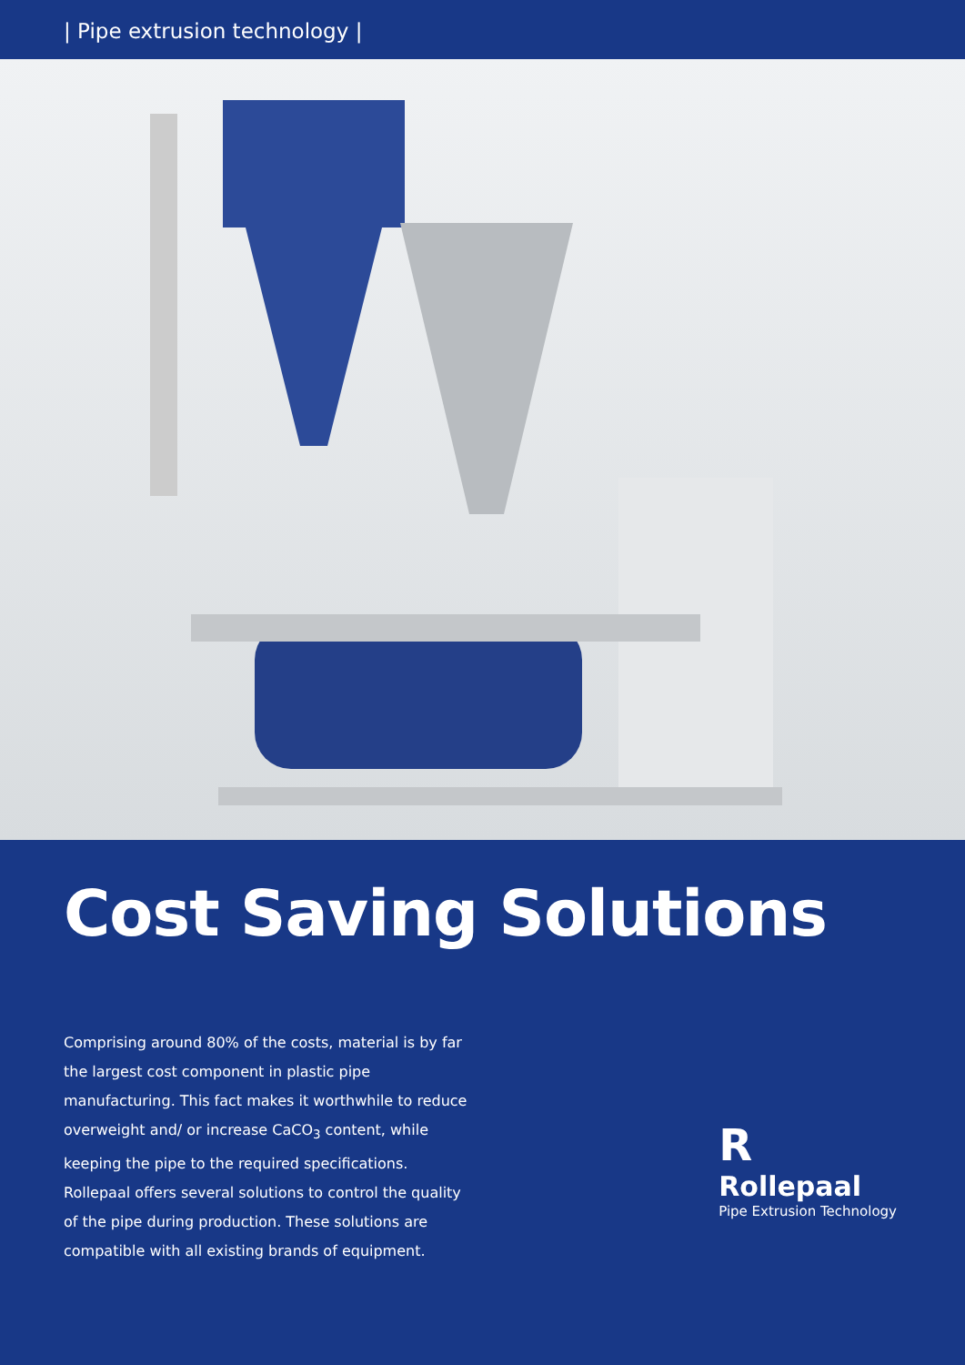| Pipe extrusion technology |
Cost Saving Solutions
Comprising around 80% of the costs, material is by far the largest cost component in plastic pipe manufacturing. This fact makes it worthwhile to reduce overweight and/ or increase CaCO<sub>3</sub> content, while keeping the pipe to the required specifications. Rollepaal offers several solutions to control the quality of the pipe during production. These solutions are compatible with all existing brands of equipment.
R
Rollepaal
Pipe Extrusion Technology